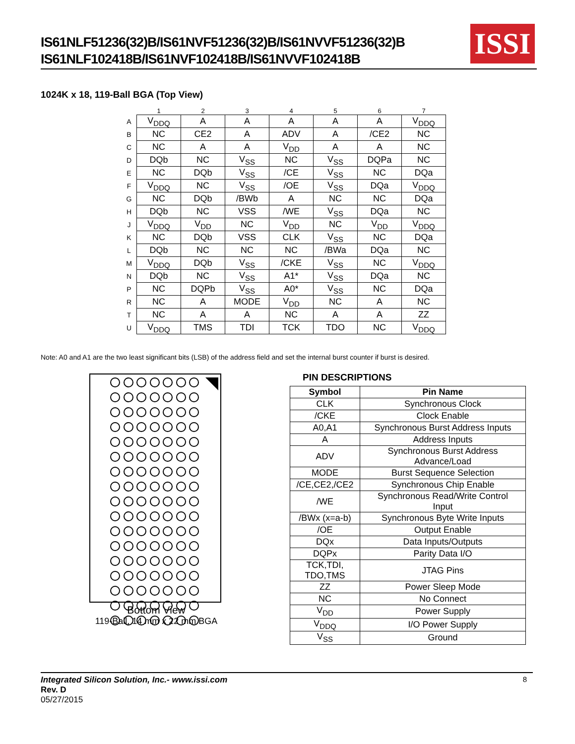IS61NLF51236(32)B/IS61NVF51236(32)B/IS61NVVF51236(32)B
IS61NLF102418B/IS61NVF102418B/IS61NVVF102418B
ISSI
1024K x 18, 119-Ball BGA (Top View)
| | 1 | 2 | 3 | 4 | 5 | 6 | 7 |
| A | V<sub>DDQ</sub> | A | A | A | A | A | V<sub>DDQ</sub> |
| B | NC | CE2 | A | ADV | A | /CE2 | NC |
| C | NC | A | A | V<sub>DD</sub> | A | A | NC |
| D | DQb | NC | V<sub>SS</sub> | NC | V<sub>SS</sub> | DQPa | NC |
| E | NC | DQb | V<sub>SS</sub> | /CE | V<sub>SS</sub> | NC | DQa |
| F | V<sub>DDQ</sub> | NC | V<sub>SS</sub> | /OE | V<sub>SS</sub> | DQa | V<sub>DDQ</sub> |
| G | NC | DQb | /BWb | A | NC | NC | DQa |
| H | DQb | NC | VSS | /WE | V<sub>SS</sub> | DQa | NC |
| J | V<sub>DDQ</sub> | V<sub>DD</sub> | NC | V<sub>DD</sub> | NC | V<sub>DD</sub> | V<sub>DDQ</sub> |
| K | NC | DQb | VSS | CLK | V<sub>SS</sub> | NC | DQa |
| L | DQb | NC | NC | NC | /BWa | DQa | NC |
| M | V<sub>DDQ</sub> | DQb | V<sub>SS</sub> | /CKE | V<sub>SS</sub> | NC | V<sub>DDQ</sub> |
| N | DQb | NC | V<sub>SS</sub> | A1* | V<sub>SS</sub> | DQa | NC |
| P | NC | DQPb | V<sub>SS</sub> | A0* | V<sub>SS</sub> | NC | DQa |
| R | NC | A | MODE | V<sub>DD</sub> | NC | A | NC |
| T | NC | A | A | NC | A | A | ZZ |
| U | V<sub>DDQ</sub> | TMS | TDI | TCK | TDO | NC | V<sub>DDQ</sub> |
Note: A0 and A1 are the two least significant bits (LSB) of the address field and set the internal burst counter if burst is desired.
Bottom View
119-Ball, 14 mm x 22 mm BGA
PIN DESCRIPTIONS
| Symbol | Pin Name |
| --- | --- |
| CLK | Synchronous Clock |
| /CKE | Clock Enable |
| A0,A1 | Synchronous Burst Address Inputs |
| A | Address Inputs |
| ADV | Synchronous Burst Address Advance/Load |
| MODE | Burst Sequence Selection |
| /CE,CE2,/CE2 | Synchronous Chip Enable |
| /WE | Synchronous Read/Write Control Input |
| /BWx (x=a-b) | Synchronous Byte Write Inputs |
| /OE | Output Enable |
| DQx | Data Inputs/Outputs |
| DQPx | Parity Data I/O |
| TCK,TDI, TDO,TMS | JTAG Pins |
| ZZ | Power Sleep Mode |
| NC | No Connect |
| V<sub>DD</sub> | Power Supply |
| V<sub>DDQ</sub> | I/O Power Supply |
| V<sub>SS</sub> | Ground |
8
Integrated Silicon Solution, Inc.- www.issi.com
Rev. D
05/27/2015